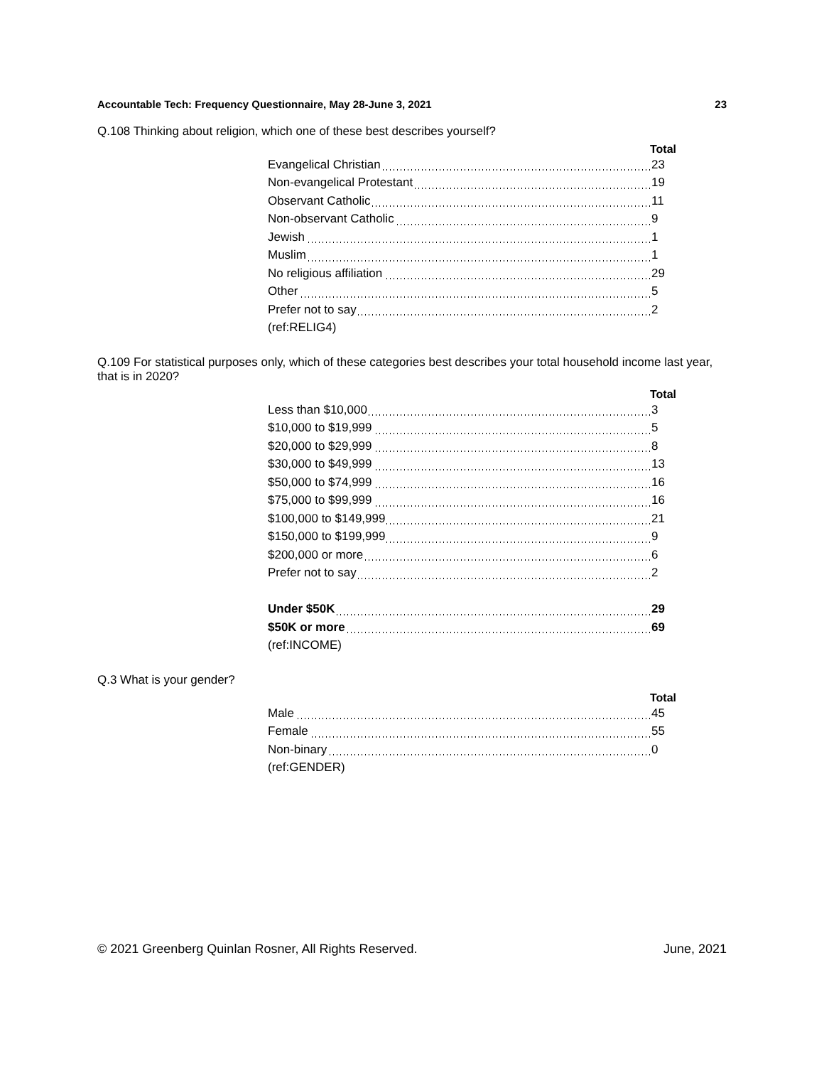Accountable Tech: Frequency Questionnaire, May 28-June 3, 2021 23
Q.108 Thinking about religion, which one of these best describes yourself?
| | Total |
| --- | --- |
| Evangelical Christian | 23 |
| Non-evangelical Protestant | 19 |
| Observant Catholic | 11 |
| Non-observant Catholic | 9 |
| Jewish | 1 |
| Muslim | 1 |
| No religious affiliation | 29 |
| Other | 5 |
| Prefer not to say | 2 |
| (ref:RELIG4) | |
Q.109 For statistical purposes only, which of these categories best describes your total household income last year, that is in 2020?
| | Total |
| --- | --- |
| Less than $10,000 | 3 |
| $10,000 to $19,999 | 5 |
| $20,000 to $29,999 | 8 |
| $30,000 to $49,999 | 13 |
| $50,000 to $74,999 | 16 |
| $75,000 to $99,999 | 16 |
| $100,000 to $149,999 | 21 |
| $150,000 to $199,999 | 9 |
| $200,000 or more | 6 |
| Prefer not to say | 2 |
| Under $50K | 29 |
| $50K or more | 69 |
| (ref:INCOME) | |
Q.3 What is your gender?
| | Total |
| --- | --- |
| Male | 45 |
| Female | 55 |
| Non-binary | 0 |
| (ref:GENDER) | |
© 2021 Greenberg Quinlan Rosner, All Rights Reserved. June, 2021